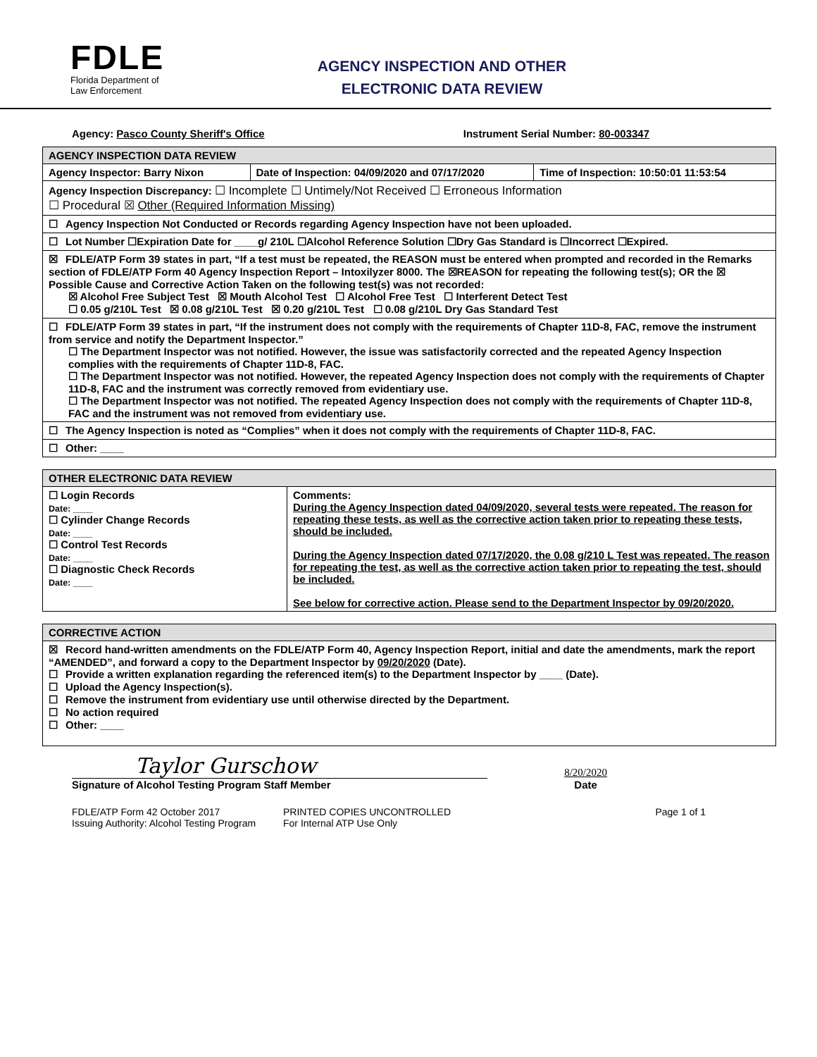FDLE
Florida Department of
Law Enforcement
AGENCY INSPECTION AND OTHER
ELECTRONIC DATA REVIEW
Agency: Pasco County Sheriff's Office
Instrument Serial Number: 80-003347
| AGENCY INSPECTION DATA REVIEW | | |
| --- | --- | --- |
| Agency Inspector: Barry Nixon | Date of Inspection: 04/09/2020 and 07/17/2020 | Time of Inspection: 10:50:01 11:53:54 |
| Agency Inspection Discrepancy: ☐ Incomplete ☐ Untimely/Not Received ☐ Erroneous Information ☐ Procedural ☒ Other (Required Information Missing) | | |
| ☐ Agency Inspection Not Conducted or Records regarding Agency Inspection have not been uploaded. | | |
| ☐ Lot Number ☐Expiration Date for ____g/ 210L ☐Alcohol Reference Solution ☐Dry Gas Standard is ☐Incorrect ☐Expired. | | |
| ☒ FDLE/ATP Form 39 states in part, “If a test must be repeated, the REASON must be entered when prompted and recorded in the Remarks section of FDLE/ATP Form 40 Agency Inspection Report – Intoxilyzer 8000. The ☒REASON for repeating the following test(s); OR the ☒ Possible Cause and Corrective Action Taken on the following test(s) was not recorded: ☒ Alcohol Free Subject Test ☒ Mouth Alcohol Test ☐ Alcohol Free Test ☐ Interferent Detect Test ☐ 0.05 g/210L Test ☒ 0.08 g/210L Test ☒ 0.20 g/210L Test ☐ 0.08 g/210L Dry Gas Standard Test | | |
| ☐ FDLE/ATP Form 39 states in part, “If the instrument does not comply with the requirements of Chapter 11D-8, FAC, remove the instrument from service and notify the Department Inspector.” ☐ The Department Inspector was not notified. However, the issue was satisfactorily corrected and the repeated Agency Inspection complies with the requirements of Chapter 11D-8, FAC. ☐ The Department Inspector was not notified. However, the repeated Agency Inspection does not comply with the requirements of Chapter 11D-8, FAC and the instrument was correctly removed from evidentiary use. ☐ The Department Inspector was not notified. The repeated Agency Inspection does not comply with the requirements of Chapter 11D-8, FAC and the instrument was not removed from evidentiary use. | | |
| ☐ The Agency Inspection is noted as “Complies” when it does not comply with the requirements of Chapter 11D-8, FAC. | | |
| ☐ Other: ____ | | |
| OTHER ELECTRONIC DATA REVIEW | |
| --- | --- |
| ☐ Login Records Date: ____ ☐ Cylinder Change Records Date: ____ ☐ Control Test Records Date: ____ ☐ Diagnostic Check Records Date: ____ | Comments: During the Agency Inspection dated 04/09/2020, several tests were repeated. The reason for repeating these tests, as well as the corrective action taken prior to repeating these tests, should be included. During the Agency Inspection dated 07/17/2020, the 0.08 g/210 L Test was repeated. The reason for repeating the test, as well as the corrective action taken prior to repeating the test, should be included. See below for corrective action. Please send to the Department Inspector by 09/20/2020. |
| CORRECTIVE ACTION |
| --- |
| ☒ Record hand-written amendments on the FDLE/ATP Form 40, Agency Inspection Report, initial and date the amendments, mark the report “AMENDED”, and forward a copy to the Department Inspector by 09/20/2020 (Date). ☐ Provide a written explanation regarding the referenced item(s) to the Department Inspector by ____ (Date). ☐ Upload the Agency Inspection(s). ☐ Remove the instrument from evidentiary use until otherwise directed by the Department. ☐ No action required ☐ Other: ____ |
Taylor Gurschow
Signature of Alcohol Testing Program Staff Member
8/20/2020
Date
FDLE/ATP Form 42 October 2017
Issuing Authority: Alcohol Testing Program
PRINTED COPIES UNCONTROLLED
For Internal ATP Use Only
Page 1 of 1